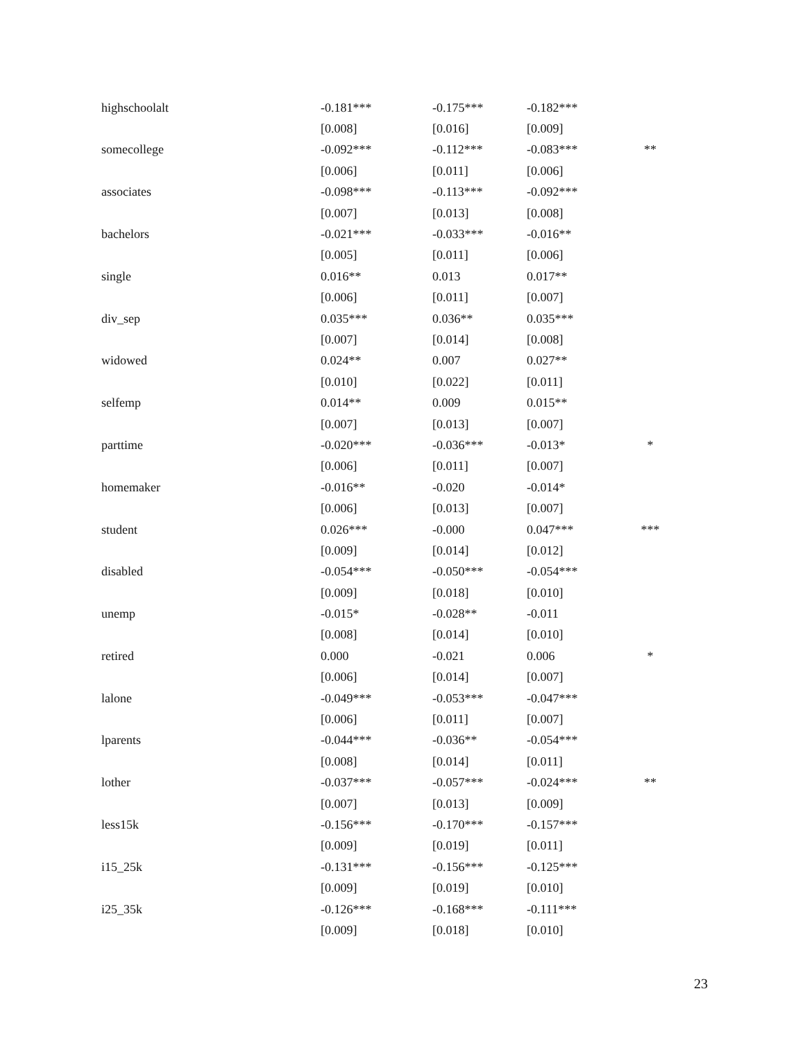| highschoolalt | -0.181*** | -0.175*** | -0.182*** | |
| | [0.008] | [0.016] | [0.009] | |
| somecollege | -0.092*** | -0.112*** | -0.083*** | ** |
| | [0.006] | [0.011] | [0.006] | |
| associates | -0.098*** | -0.113*** | -0.092*** | |
| | [0.007] | [0.013] | [0.008] | |
| bachelors | -0.021*** | -0.033*** | -0.016** | |
| | [0.005] | [0.011] | [0.006] | |
| single | 0.016** | 0.013 | 0.017** | |
| | [0.006] | [0.011] | [0.007] | |
| div_sep | 0.035*** | 0.036** | 0.035*** | |
| | [0.007] | [0.014] | [0.008] | |
| widowed | 0.024** | 0.007 | 0.027** | |
| | [0.010] | [0.022] | [0.011] | |
| selfemp | 0.014** | 0.009 | 0.015** | |
| | [0.007] | [0.013] | [0.007] | |
| parttime | -0.020*** | -0.036*** | -0.013* | * |
| | [0.006] | [0.011] | [0.007] | |
| homemaker | -0.016** | -0.020 | -0.014* | |
| | [0.006] | [0.013] | [0.007] | |
| student | 0.026*** | -0.000 | 0.047*** | *** |
| | [0.009] | [0.014] | [0.012] | |
| disabled | -0.054*** | -0.050*** | -0.054*** | |
| | [0.009] | [0.018] | [0.010] | |
| unemp | -0.015* | -0.028** | -0.011 | |
| | [0.008] | [0.014] | [0.010] | |
| retired | 0.000 | -0.021 | 0.006 | * |
| | [0.006] | [0.014] | [0.007] | |
| lalone | -0.049*** | -0.053*** | -0.047*** | |
| | [0.006] | [0.011] | [0.007] | |
| lparents | -0.044*** | -0.036** | -0.054*** | |
| | [0.008] | [0.014] | [0.011] | |
| lother | -0.037*** | -0.057*** | -0.024*** | ** |
| | [0.007] | [0.013] | [0.009] | |
| less15k | -0.156*** | -0.170*** | -0.157*** | |
| | [0.009] | [0.019] | [0.011] | |
| i15_25k | -0.131*** | -0.156*** | -0.125*** | |
| | [0.009] | [0.019] | [0.010] | |
| i25_35k | -0.126*** | -0.168*** | -0.111*** | |
| | [0.009] | [0.018] | [0.010] | |
23